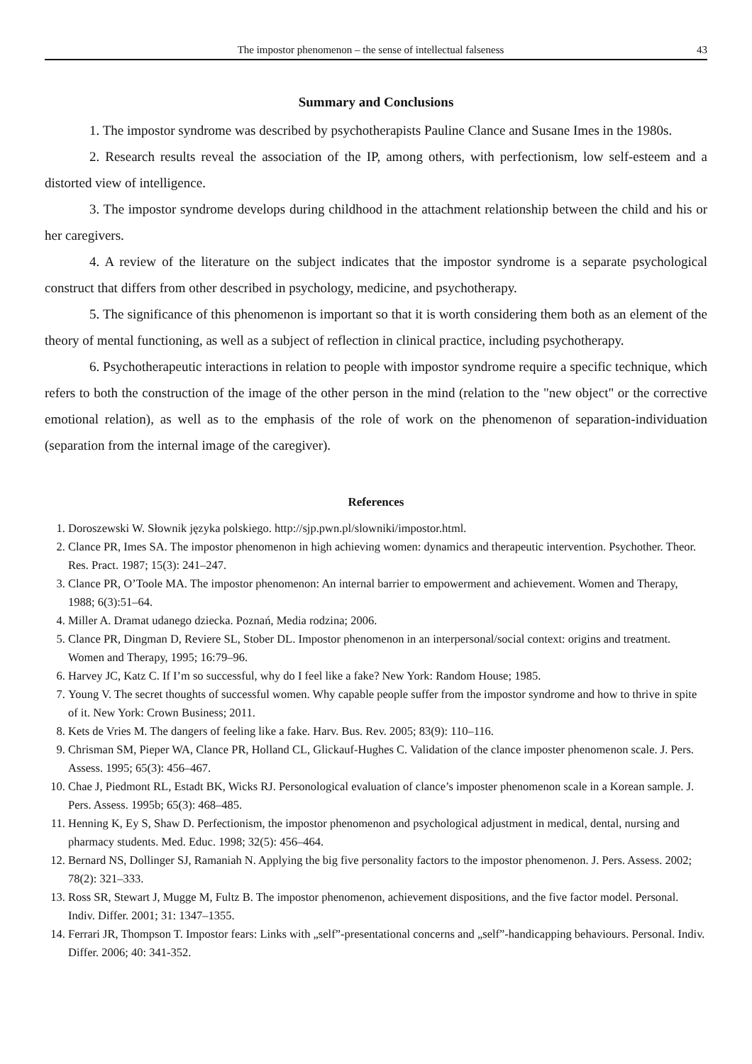The impostor phenomenon – the sense of intellectual falseness 43
Summary and Conclusions
1. The impostor syndrome was described by psychotherapists Pauline Clance and Susane Imes in the 1980s.
2. Research results reveal the association of the IP, among others, with perfectionism, low self-esteem and a distorted view of intelligence.
3. The impostor syndrome develops during childhood in the attachment relationship between the child and his or her caregivers.
4. A review of the literature on the subject indicates that the impostor syndrome is a separate psychological construct that differs from other described in psychology, medicine, and psychotherapy.
5. The significance of this phenomenon is important so that it is worth considering them both as an element of the theory of mental functioning, as well as a subject of reflection in clinical practice, including psychotherapy.
6. Psychotherapeutic interactions in relation to people with impostor syndrome require a specific technique, which refers to both the construction of the image of the other person in the mind (relation to the "new object" or the corrective emotional relation), as well as to the emphasis of the role of work on the phenomenon of separation-individuation (separation from the internal image of the caregiver).
References
1. Doroszewski W. Słownik języka polskiego. http://sjp.pwn.pl/slowniki/impostor.html.
2. Clance PR, Imes SA. The impostor phenomenon in high achieving women: dynamics and therapeutic intervention. Psychother. Theor. Res. Pract. 1987; 15(3): 241–247.
3. Clance PR, O’Toole MA. The impostor phenomenon: An internal barrier to empowerment and achievement. Women and Therapy, 1988; 6(3):51–64.
4. Miller A. Dramat udanego dziecka. Poznań, Media rodzina; 2006.
5. Clance PR, Dingman D, Reviere SL, Stober DL. Impostor phenomenon in an interpersonal/social context: origins and treatment. Women and Therapy, 1995; 16:79–96.
6. Harvey JC, Katz C. If I’m so successful, why do I feel like a fake? New York: Random House; 1985.
7. Young V. The secret thoughts of successful women. Why capable people suffer from the impostor syndrome and how to thrive in spite of it. New York: Crown Business; 2011.
8. Kets de Vries M. The dangers of feeling like a fake. Harv. Bus. Rev. 2005; 83(9): 110–116.
9. Chrisman SM, Pieper WA, Clance PR, Holland CL, Glickauf-Hughes C. Validation of the clance imposter phenomenon scale. J. Pers. Assess. 1995; 65(3): 456–467.
10. Chae J, Piedmont RL, Estadt BK, Wicks RJ. Personological evaluation of clance’s imposter phenomenon scale in a Korean sample. J. Pers. Assess. 1995b; 65(3): 468–485.
11. Henning K, Ey S, Shaw D. Perfectionism, the impostor phenomenon and psychological adjustment in medical, dental, nursing and pharmacy students. Med. Educ. 1998; 32(5): 456–464.
12. Bernard NS, Dollinger SJ, Ramaniah N. Applying the big five personality factors to the impostor phenomenon. J. Pers. Assess. 2002; 78(2): 321–333.
13. Ross SR, Stewart J, Mugge M, Fultz B. The impostor phenomenon, achievement dispositions, and the five factor model. Personal. Indiv. Differ. 2001; 31: 1347–1355.
14. Ferrari JR, Thompson T. Impostor fears: Links with „self”-presentational concerns and „self”-handicapping behaviours. Personal. Indiv. Differ. 2006; 40: 341-352.